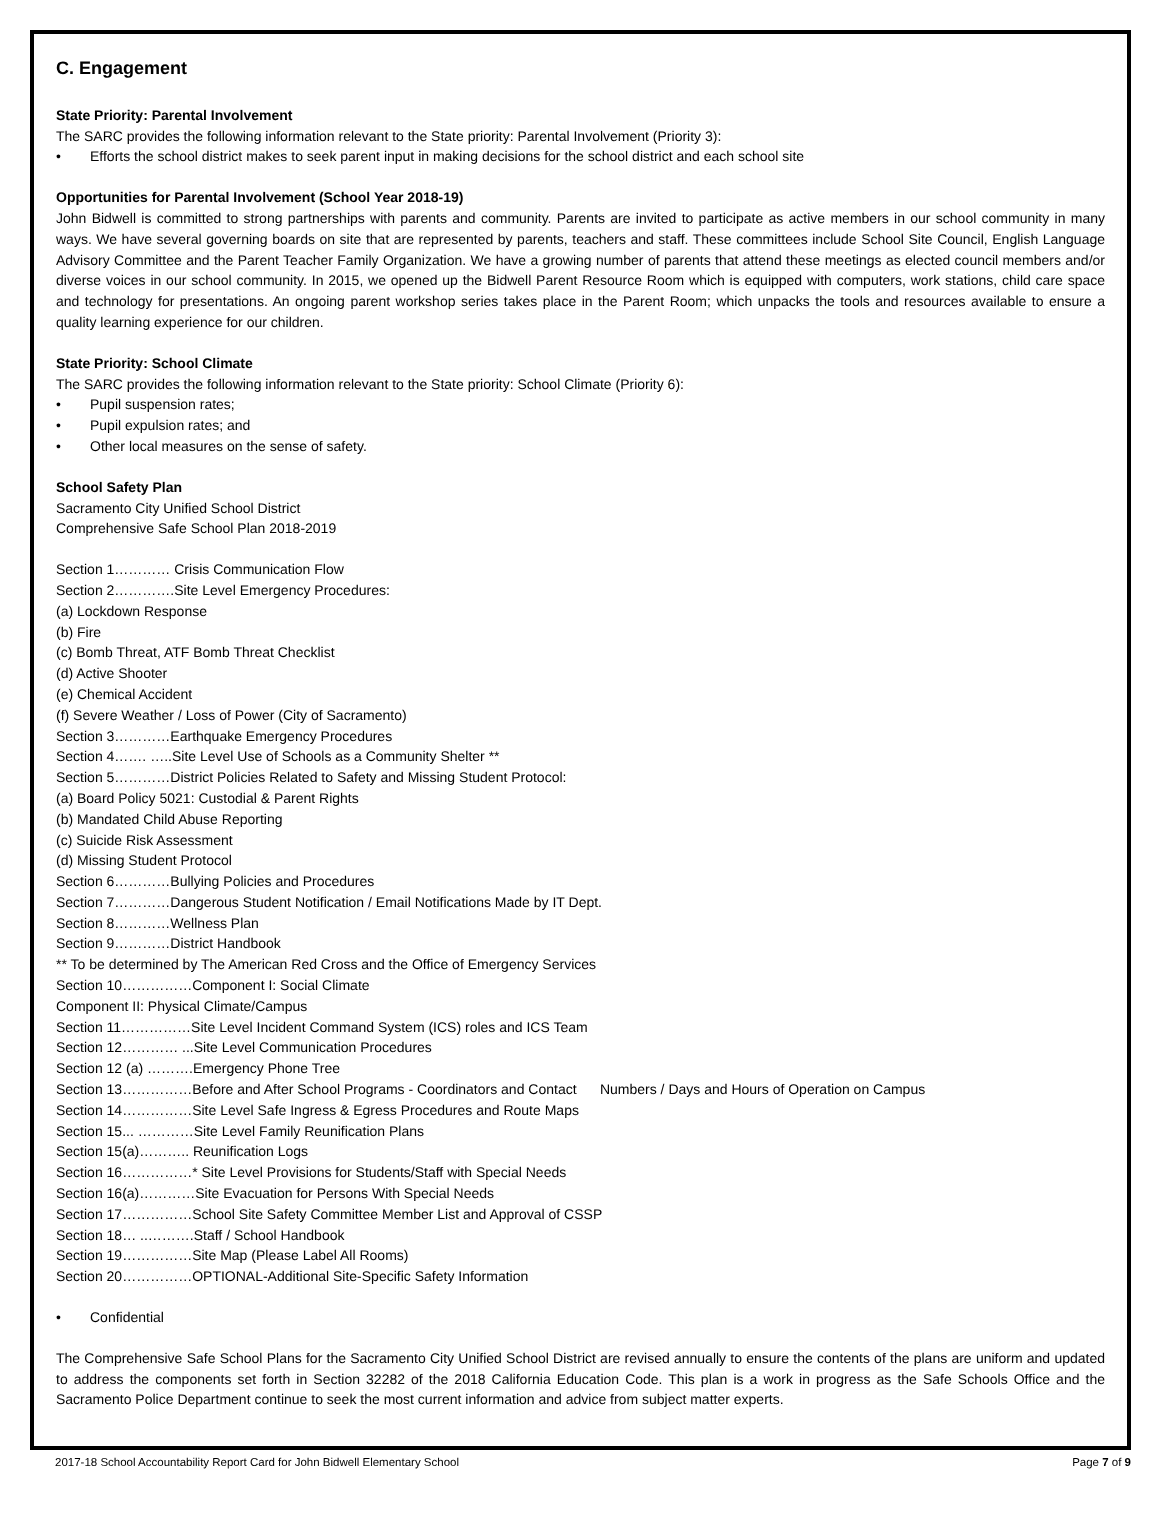C. Engagement
State Priority: Parental Involvement
The SARC provides the following information relevant to the State priority: Parental Involvement (Priority 3):
• Efforts the school district makes to seek parent input in making decisions for the school district and each school site
Opportunities for Parental Involvement (School Year 2018-19)
John Bidwell is committed to strong partnerships with parents and community. Parents are invited to participate as active members in our school community in many ways. We have several governing boards on site that are represented by parents, teachers and staff. These committees include School Site Council, English Language Advisory Committee and the Parent Teacher Family Organization. We have a growing number of parents that attend these meetings as elected council members and/or diverse voices in our school community. In 2015, we opened up the Bidwell Parent Resource Room which is equipped with computers, work stations, child care space and technology for presentations. An ongoing parent workshop series takes place in the Parent Room; which unpacks the tools and resources available to ensure a quality learning experience for our children.
State Priority: School Climate
The SARC provides the following information relevant to the State priority: School Climate (Priority 6):
• Pupil suspension rates;
• Pupil expulsion rates; and
• Other local measures on the sense of safety.
School Safety Plan
Sacramento City Unified School District
Comprehensive Safe School Plan 2018-2019
Section 1………… Crisis Communication Flow
Section 2………….Site Level Emergency Procedures:
(a) Lockdown Response
(b) Fire
(c) Bomb Threat, ATF Bomb Threat Checklist
(d) Active Shooter
(e) Chemical Accident
(f) Severe Weather / Loss of Power (City of Sacramento)
Section 3…………Earthquake Emergency Procedures
Section 4……. …..Site Level Use of Schools as a Community Shelter **
Section 5…………District Policies Related to Safety and Missing Student Protocol:
(a) Board Policy 5021: Custodial & Parent Rights
(b) Mandated Child Abuse Reporting
(c) Suicide Risk Assessment
(d) Missing Student Protocol
Section 6…………Bullying Policies and Procedures
Section 7…………Dangerous Student Notification / Email Notifications Made by IT Dept.
Section 8…………Wellness Plan
Section 9…………District Handbook
** To be determined by The American Red Cross and the Office of Emergency Services
Section 10……………Component I: Social Climate
Component II: Physical Climate/Campus
Section 11……………Site Level Incident Command System (ICS) roles and ICS Team
Section 12………… ...Site Level Communication Procedures
Section 12 (a) ……….Emergency Phone Tree
Section 13……………Before and After School Programs - Coordinators and Contact Numbers / Days and Hours of Operation on Campus
Section 14……………Site Level Safe Ingress & Egress Procedures and Route Maps
Section 15... …………Site Level Family Reunification Plans
Section 15(a)……….. Reunification Logs
Section 16……………* Site Level Provisions for Students/Staff with Special Needs
Section 16(a)…………Site Evacuation for Persons With Special Needs
Section 17……………School Site Safety Committee Member List and Approval of CSSP
Section 18… ..……….Staff / School Handbook
Section 19……………Site Map (Please Label All Rooms)
Section 20……………OPTIONAL-Additional Site-Specific Safety Information
• Confidential
The Comprehensive Safe School Plans for the Sacramento City Unified School District are revised annually to ensure the contents of the plans are uniform and updated to address the components set forth in Section 32282 of the 2018 California Education Code. This plan is a work in progress as the Safe Schools Office and the Sacramento Police Department continue to seek the most current information and advice from subject matter experts.
2017-18 School Accountability Report Card for John Bidwell Elementary School Page 7 of 9